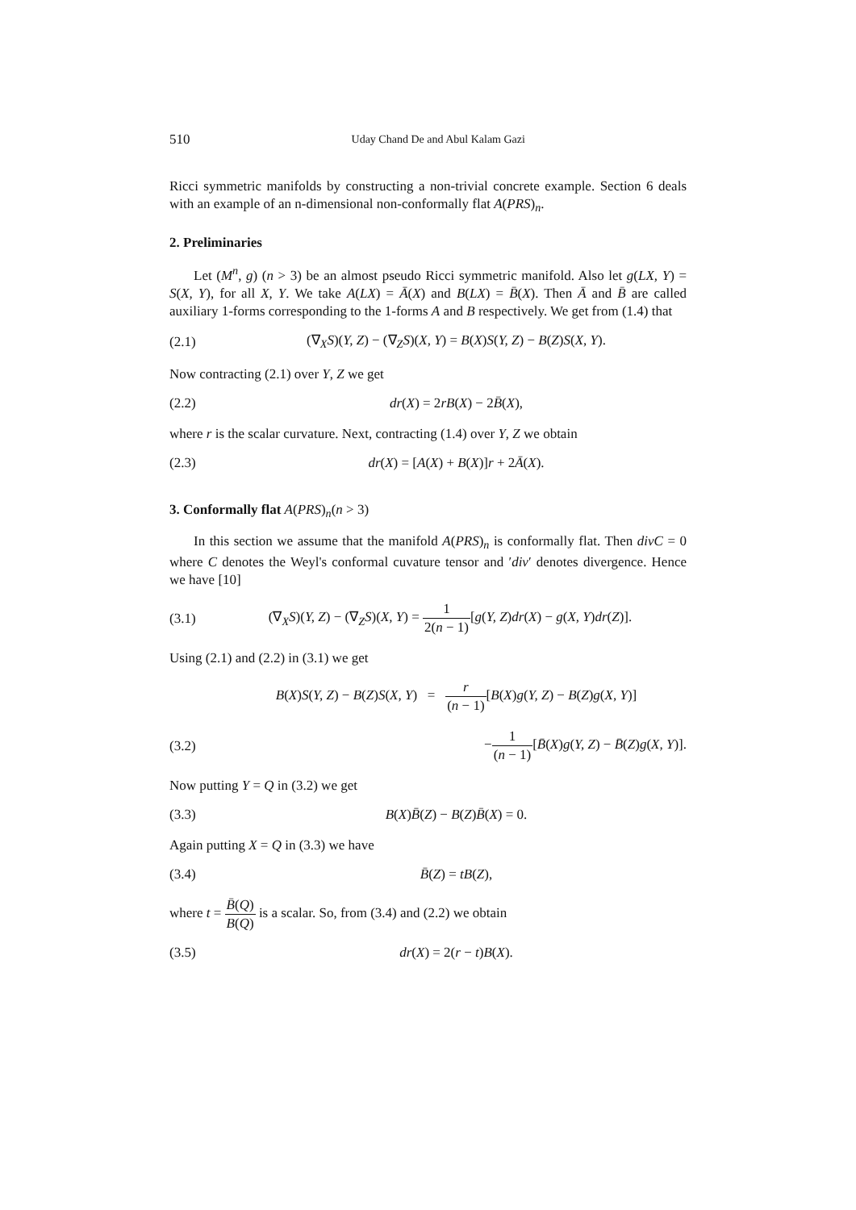510 Uday Chand De and Abul Kalam Gazi
Ricci symmetric manifolds by constructing a non-trivial concrete example. Section 6 deals with an example of an n-dimensional non-conformally flat A(PRS)<sub>n</sub>.
2. Preliminaries
Let (M<sup>n</sup>, g) (n > 3) be an almost pseudo Ricci symmetric manifold. Also let g(LX, Y) = S(X, Y), for all X, Y. We take A(LX) = Ā(X) and B(LX) = B̄(X). Then Ā and B̄ are called auxiliary 1-forms corresponding to the 1-forms A and B respectively. We get from (1.4) that
(2.1) (∇<sub>X</sub>S)(Y, Z) − (∇<sub>Z</sub>S)(X, Y) = B(X)S(Y, Z) − B(Z)S(X, Y).
Now contracting (2.1) over Y, Z we get
(2.2) dr(X) = 2rB(X) − 2B̄(X),
where r is the scalar curvature. Next, contracting (1.4) over Y, Z we obtain
(2.3) dr(X) = [A(X) + B(X)]r + 2Ā(X).
3. Conformally flat A(PRS)<sub>n</sub>(n > 3)
In this section we assume that the manifold A(PRS)<sub>n</sub> is conformally flat. Then divC = 0 where C denotes the Weyl's conformal cuvature tensor and ′div′ denotes divergence. Hence we have [10]
(3.1) (∇<sub>X</sub>S)(Y, Z) − (∇<sub>Z</sub>S)(X, Y) = 1 2(n − 1)[g(Y, Z)dr(X) − g(X, Y)dr(Z)].
Using (2.1) and (2.2) in (3.1) we get
B(X)S(Y, Z) − B(Z)S(X, Y) = r (n − 1)[B(X)g(Y, Z) − B(Z)g(X, Y)]
(3.2) −1 (n − 1)[B̄(X)g(Y, Z) − B̄(Z)g(X, Y)].
Now putting Y = Q in (3.2) we get
(3.3) B(X)B̄(Z) − B(Z)B̄(X) = 0.
Again putting X = Q in (3.3) we have
(3.4) B̄(Z) = tB(Z),
where t = B̄(Q) B(Q) is a scalar. So, from (3.4) and (2.2) we obtain
(3.5) dr(X) = 2(r − t)B(X).